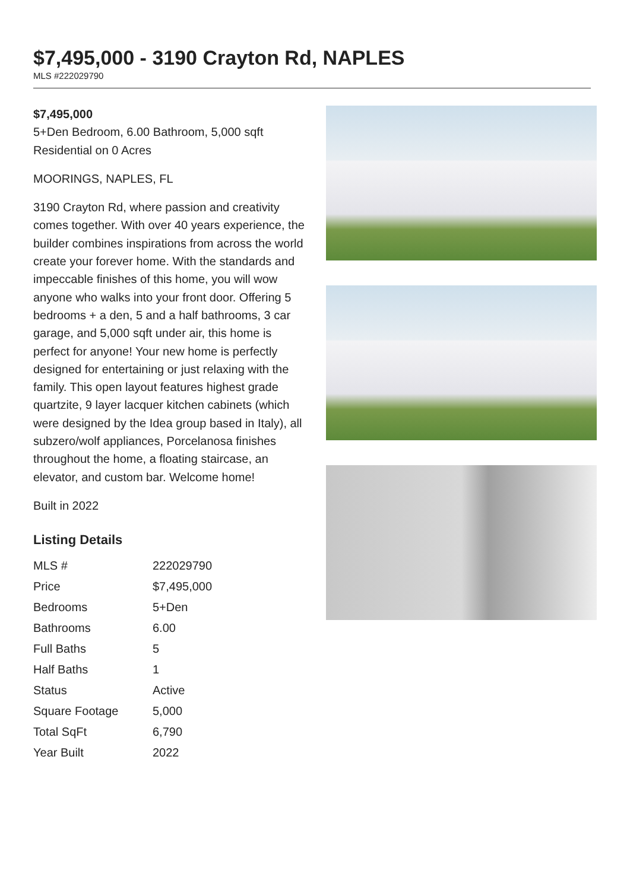$7,495,000 - 3190 Crayton Rd, NAPLES
MLS #222029790
$7,495,000
5+Den Bedroom, 6.00 Bathroom, 5,000 sqft
Residential on 0 Acres
MOORINGS, NAPLES, FL
3190 Crayton Rd, where passion and creativity comes together. With over 40 years experience, the builder combines inspirations from across the world create your forever home. With the standards and impeccable finishes of this home, you will wow anyone who walks into your front door. Offering 5 bedrooms + a den, 5 and a half bathrooms, 3 car garage, and 5,000 sqft under air, this home is perfect for anyone! Your new home is perfectly designed for entertaining or just relaxing with the family. This open layout features highest grade quartzite, 9 layer lacquer kitchen cabinets (which were designed by the Idea group based in Italy), all subzero/wolf appliances, Porcelanosa finishes throughout the home, a floating staircase, an elevator, and custom bar. Welcome home!
Built in 2022
Listing Details
| MLS # | 222029790 |
| Price | $7,495,000 |
| Bedrooms | 5+Den |
| Bathrooms | 6.00 |
| Full Baths | 5 |
| Half Baths | 1 |
| Status | Active |
| Square Footage | 5,000 |
| Total SqFt | 6,790 |
| Year Built | 2022 |